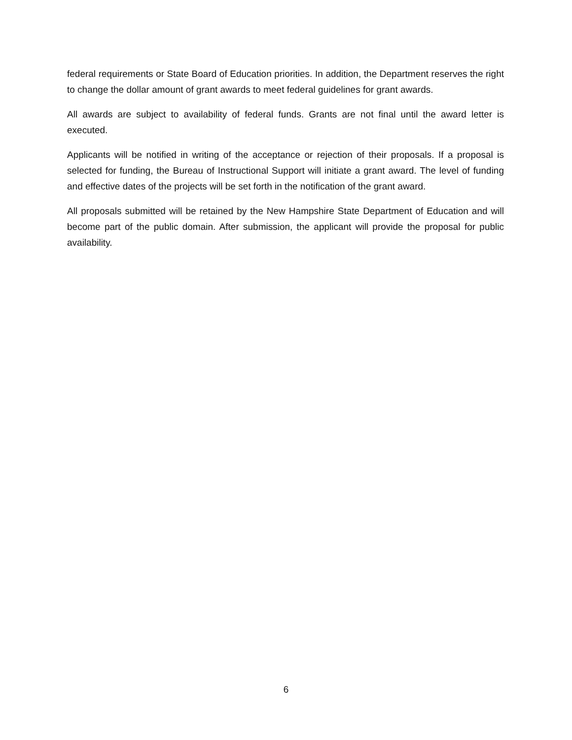federal requirements or State Board of Education priorities. In addition, the Department reserves the right to change the dollar amount of grant awards to meet federal guidelines for grant awards.
All awards are subject to availability of federal funds. Grants are not final until the award letter is executed.
Applicants will be notified in writing of the acceptance or rejection of their proposals. If a proposal is selected for funding, the Bureau of Instructional Support will initiate a grant award. The level of funding and effective dates of the projects will be set forth in the notification of the grant award.
All proposals submitted will be retained by the New Hampshire State Department of Education and will become part of the public domain. After submission, the applicant will provide the proposal for public availability.
6